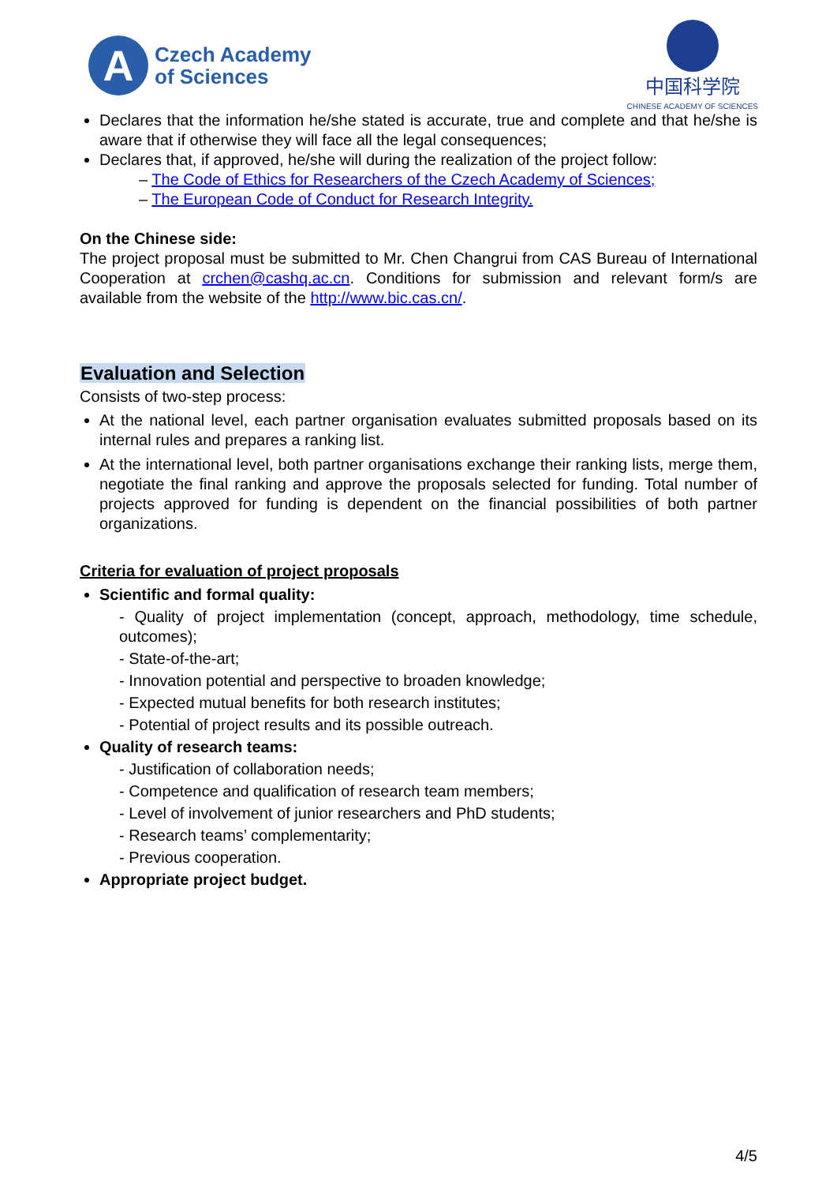A
Czech Academy
of Sciences
中国科学院
CHINESE ACADEMY OF SCIENCES
Declares that the information he/she stated is accurate, true and complete and that he/she is aware that if otherwise they will face all the legal consequences;
Declares that, if approved, he/she will during the realization of the project follow:
– The Code of Ethics for Researchers of the Czech Academy of Sciences;
– The European Code of Conduct for Research Integrity.
On the Chinese side:
The project proposal must be submitted to Mr. Chen Changrui from CAS Bureau of International Cooperation at crchen@cashq.ac.cn. Conditions for submission and relevant form/s are available from the website of the http://www.bic.cas.cn/.
Evaluation and Selection
Consists of two-step process:
At the national level, each partner organisation evaluates submitted proposals based on its internal rules and prepares a ranking list.
At the international level, both partner organisations exchange their ranking lists, merge them, negotiate the final ranking and approve the proposals selected for funding. Total number of projects approved for funding is dependent on the financial possibilities of both partner organizations.
Criteria for evaluation of project proposals
Scientific and formal quality:
- Quality of project implementation (concept, approach, methodology, time schedule, outcomes);
- State-of-the-art;
- Innovation potential and perspective to broaden knowledge;
- Expected mutual benefits for both research institutes;
- Potential of project results and its possible outreach.
Quality of research teams:
- Justification of collaboration needs;
- Competence and qualification of research team members;
- Level of involvement of junior researchers and PhD students;
- Research teams’ complementarity;
- Previous cooperation.
Appropriate project budget.
4/5